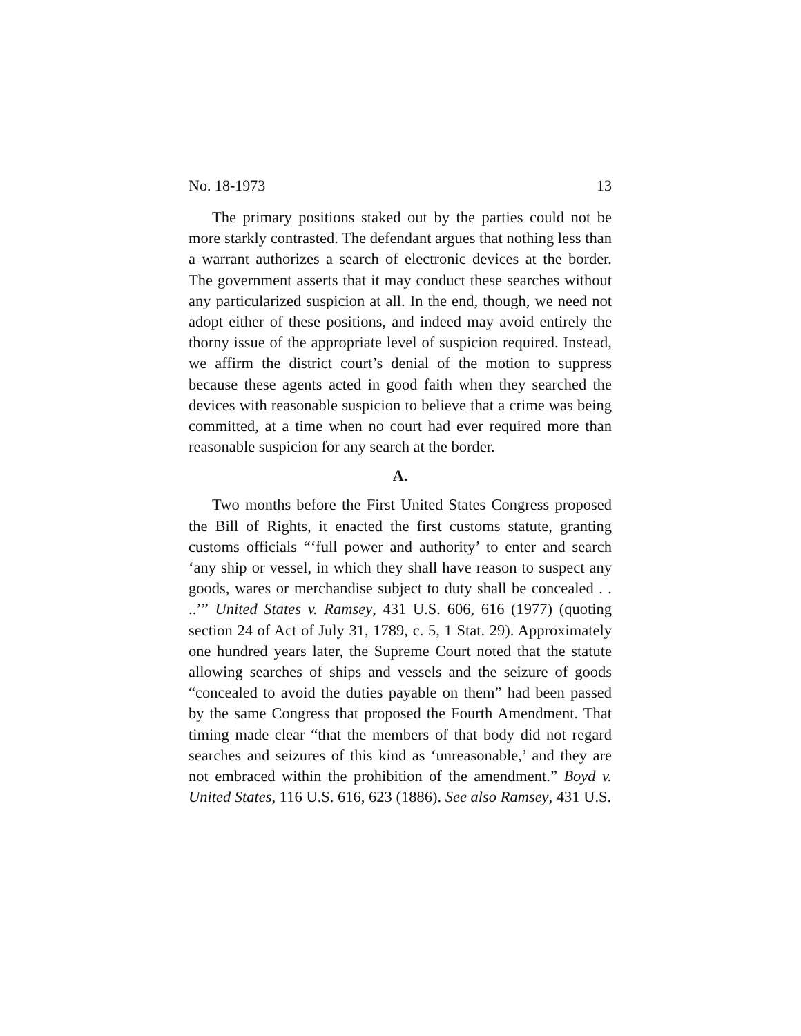No. 18-1973 13
The primary positions staked out by the parties could not be more starkly contrasted. The defendant argues that nothing less than a warrant authorizes a search of electronic devices at the border. The government asserts that it may conduct these searches without any particularized suspicion at all. In the end, though, we need not adopt either of these positions, and indeed may avoid entirely the thorny issue of the appropriate level of suspicion required. Instead, we affirm the district court’s denial of the motion to suppress because these agents acted in good faith when they searched the devices with reasonable suspicion to believe that a crime was being committed, at a time when no court had ever required more than reasonable suspicion for any search at the border.
A.
Two months before the First United States Congress proposed the Bill of Rights, it enacted the first customs statute, granting customs officials “‘full power and authority’ to enter and search ‘any ship or vessel, in which they shall have reason to suspect any goods, wares or merchandise subject to duty shall be concealed . . ..’” United States v. Ramsey, 431 U.S. 606, 616 (1977) (quoting section 24 of Act of July 31, 1789, c. 5, 1 Stat. 29). Approximately one hundred years later, the Supreme Court noted that the statute allowing searches of ships and vessels and the seizure of goods “concealed to avoid the duties payable on them” had been passed by the same Congress that proposed the Fourth Amendment. That timing made clear “that the members of that body did not regard searches and seizures of this kind as ‘unreasonable,’ and they are not embraced within the prohibition of the amendment.” Boyd v. United States, 116 U.S. 616, 623 (1886). See also Ramsey, 431 U.S.